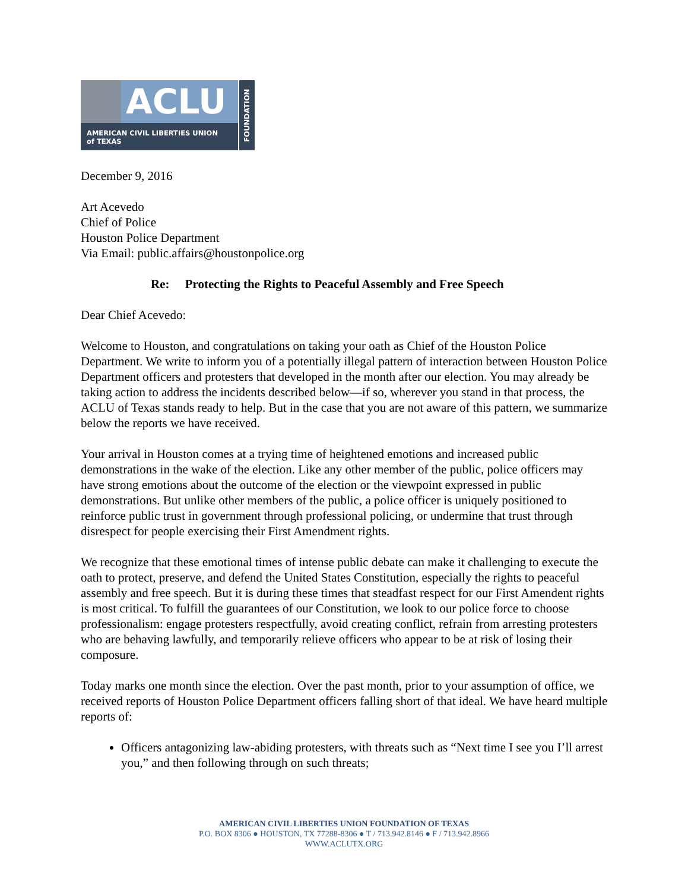ACLU
AMERICAN CIVIL LIBERTIES UNION
of TEXAS
FOUNDATION
December 9, 2016
Art Acevedo
Chief of Police
Houston Police Department
Via Email: public.affairs@houstonpolice.org
Re: Protecting the Rights to Peaceful Assembly and Free Speech
Dear Chief Acevedo:
Welcome to Houston, and congratulations on taking your oath as Chief of the Houston Police Department. We write to inform you of a potentially illegal pattern of interaction between Houston Police Department officers and protesters that developed in the month after our election. You may already be taking action to address the incidents described below—if so, wherever you stand in that process, the ACLU of Texas stands ready to help. But in the case that you are not aware of this pattern, we summarize below the reports we have received.
Your arrival in Houston comes at a trying time of heightened emotions and increased public demonstrations in the wake of the election. Like any other member of the public, police officers may have strong emotions about the outcome of the election or the viewpoint expressed in public demonstrations. But unlike other members of the public, a police officer is uniquely positioned to reinforce public trust in government through professional policing, or undermine that trust through disrespect for people exercising their First Amendment rights.
We recognize that these emotional times of intense public debate can make it challenging to execute the oath to protect, preserve, and defend the United States Constitution, especially the rights to peaceful assembly and free speech. But it is during these times that steadfast respect for our First Amendent rights is most critical. To fulfill the guarantees of our Constitution, we look to our police force to choose professionalism: engage protesters respectfully, avoid creating conflict, refrain from arresting protesters who are behaving lawfully, and temporarily relieve officers who appear to be at risk of losing their composure.
Today marks one month since the election. Over the past month, prior to your assumption of office, we received reports of Houston Police Department officers falling short of that ideal. We have heard multiple reports of:
Officers antagonizing law-abiding protesters, with threats such as “Next time I see you I’ll arrest you,” and then following through on such threats;
AMERICAN CIVIL LIBERTIES UNION FOUNDATION OF TEXAS
P.O. BOX 8306 ● HOUSTON, TX 77288-8306 ● T / 713.942.8146 ● F / 713.942.8966
WWW.ACLUTX.ORG